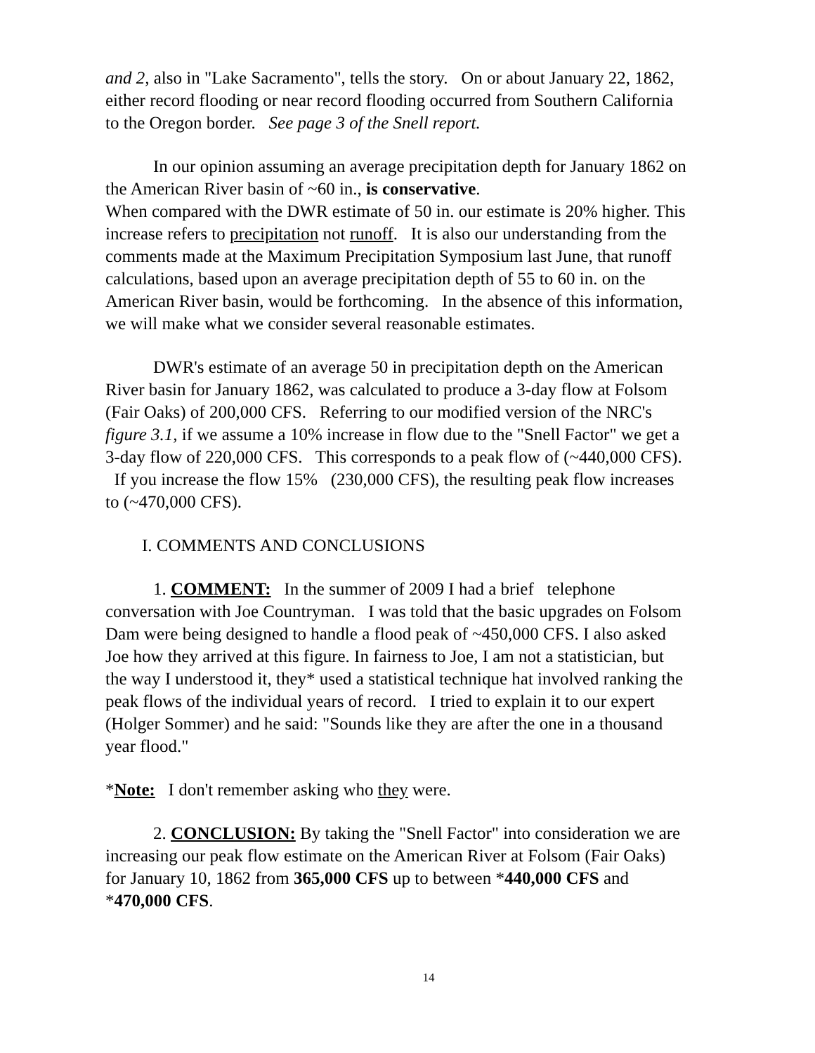and 2, also in "Lake Sacramento", tells the story. On or about January 22, 1862, either record flooding or near record flooding occurred from Southern California to the Oregon border. See page 3 of the Snell report.
In our opinion assuming an average precipitation depth for January 1862 on the American River basin of ~60 in., is conservative.
When compared with the DWR estimate of 50 in. our estimate is 20% higher. This increase refers to precipitation not runoff. It is also our understanding from the comments made at the Maximum Precipitation Symposium last June, that runoff calculations, based upon an average precipitation depth of 55 to 60 in. on the American River basin, would be forthcoming. In the absence of this information, we will make what we consider several reasonable estimates.
DWR's estimate of an average 50 in precipitation depth on the American River basin for January 1862, was calculated to produce a 3-day flow at Folsom (Fair Oaks) of 200,000 CFS. Referring to our modified version of the NRC's figure 3.1, if we assume a 10% increase in flow due to the "Snell Factor" we get a 3-day flow of 220,000 CFS. This corresponds to a peak flow of (~440,000 CFS). If you increase the flow 15% (230,000 CFS), the resulting peak flow increases to (~470,000 CFS).
I. COMMENTS AND CONCLUSIONS
1. COMMENT: In the summer of 2009 I had a brief telephone conversation with Joe Countryman. I was told that the basic upgrades on Folsom Dam were being designed to handle a flood peak of ~450,000 CFS. I also asked Joe how they arrived at this figure. In fairness to Joe, I am not a statistician, but the way I understood it, they* used a statistical technique hat involved ranking the peak flows of the individual years of record. I tried to explain it to our expert (Holger Sommer) and he said: "Sounds like they are after the one in a thousand year flood."
*Note: I don't remember asking who they were.
2. CONCLUSION: By taking the "Snell Factor" into consideration we are increasing our peak flow estimate on the American River at Folsom (Fair Oaks) for January 10, 1862 from 365,000 CFS up to between *440,000 CFS and *470,000 CFS.
14